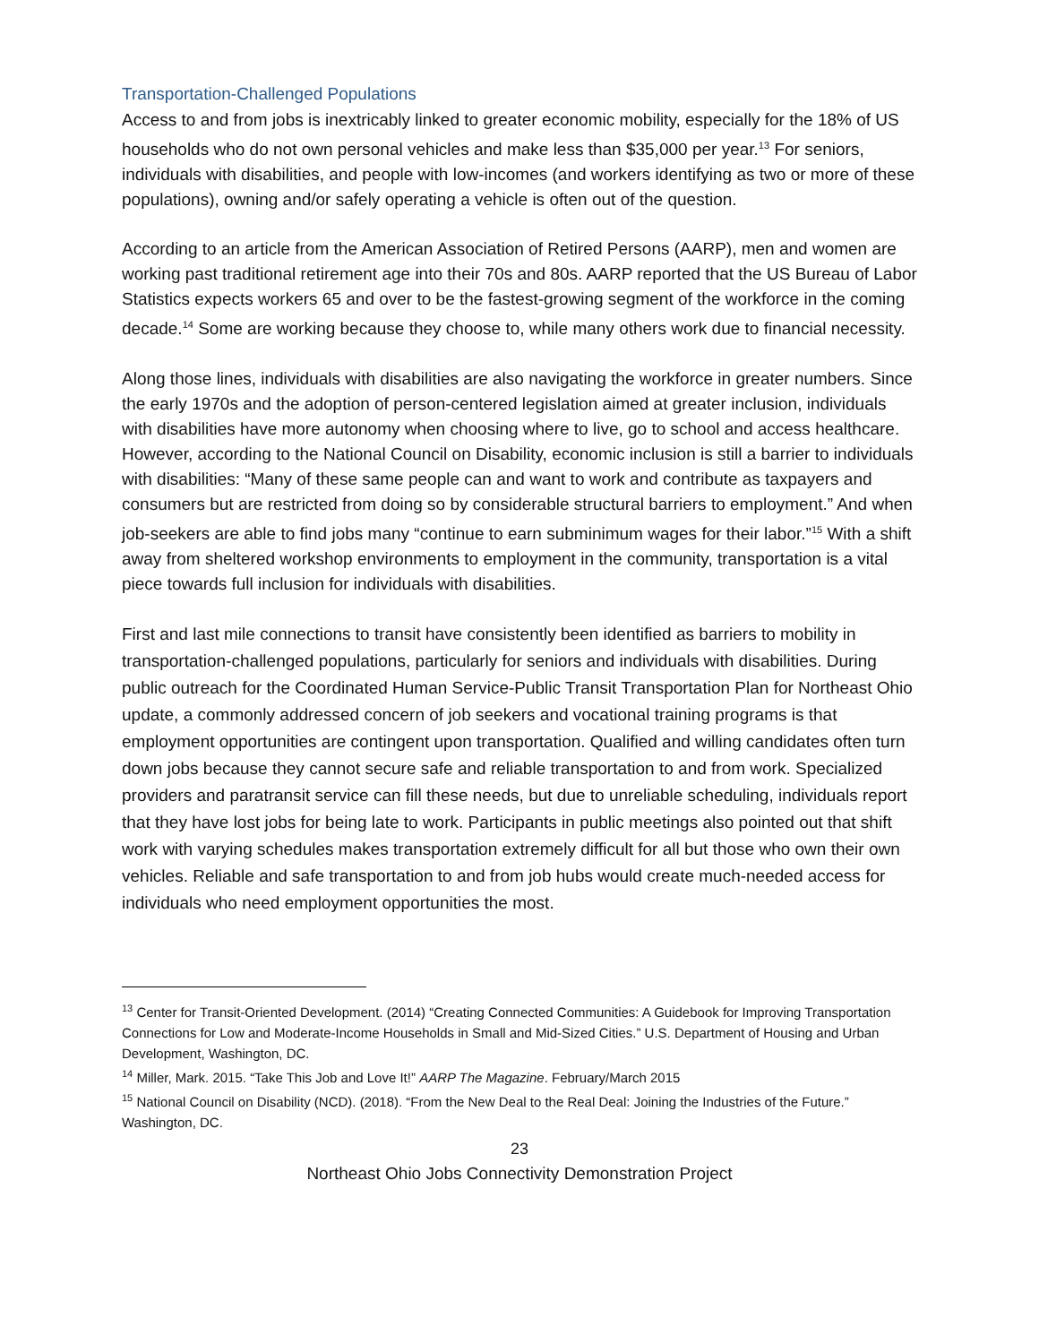Transportation-Challenged Populations
Access to and from jobs is inextricably linked to greater economic mobility, especially for the 18% of US households who do not own personal vehicles and make less than $35,000 per year.<sup>13</sup> For seniors, individuals with disabilities, and people with low-incomes (and workers identifying as two or more of these populations), owning and/or safely operating a vehicle is often out of the question.
According to an article from the American Association of Retired Persons (AARP), men and women are working past traditional retirement age into their 70s and 80s. AARP reported that the US Bureau of Labor Statistics expects workers 65 and over to be the fastest-growing segment of the workforce in the coming decade.<sup>14</sup> Some are working because they choose to, while many others work due to financial necessity.
Along those lines, individuals with disabilities are also navigating the workforce in greater numbers. Since the early 1970s and the adoption of person-centered legislation aimed at greater inclusion, individuals with disabilities have more autonomy when choosing where to live, go to school and access healthcare. However, according to the National Council on Disability, economic inclusion is still a barrier to individuals with disabilities: “Many of these same people can and want to work and contribute as taxpayers and consumers but are restricted from doing so by considerable structural barriers to employment.” And when job-seekers are able to find jobs many “continue to earn subminimum wages for their labor.”<sup>15</sup> With a shift away from sheltered workshop environments to employment in the community, transportation is a vital piece towards full inclusion for individuals with disabilities.
First and last mile connections to transit have consistently been identified as barriers to mobility in transportation-challenged populations, particularly for seniors and individuals with disabilities. During public outreach for the Coordinated Human Service-Public Transit Transportation Plan for Northeast Ohio update, a commonly addressed concern of job seekers and vocational training programs is that employment opportunities are contingent upon transportation. Qualified and willing candidates often turn down jobs because they cannot secure safe and reliable transportation to and from work. Specialized providers and paratransit service can fill these needs, but due to unreliable scheduling, individuals report that they have lost jobs for being late to work. Participants in public meetings also pointed out that shift work with varying schedules makes transportation extremely difficult for all but those who own their own vehicles. Reliable and safe transportation to and from job hubs would create much-needed access for individuals who need employment opportunities the most.
<sup>13</sup> Center for Transit-Oriented Development. (2014) “Creating Connected Communities: A Guidebook for Improving Transportation Connections for Low and Moderate-Income Households in Small and Mid-Sized Cities.” U.S. Department of Housing and Urban Development, Washington, DC.
<sup>14</sup> Miller, Mark. 2015. “Take This Job and Love It!” AARP The Magazine. February/March 2015
<sup>15</sup> National Council on Disability (NCD). (2018). “From the New Deal to the Real Deal: Joining the Industries of the Future.” Washington, DC.
23
Northeast Ohio Jobs Connectivity Demonstration Project